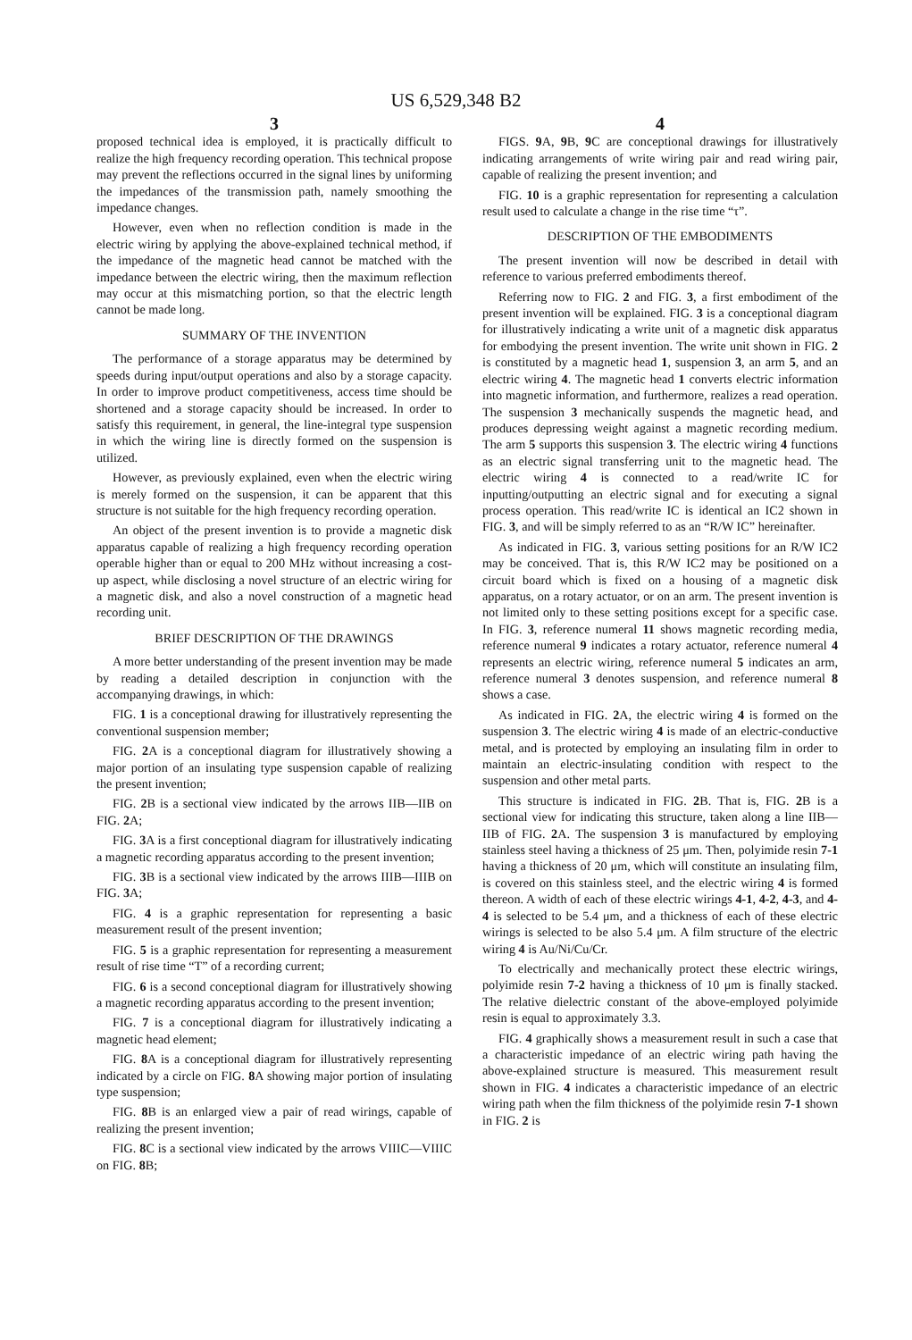US 6,529,348 B2
3
proposed technical idea is employed, it is practically difficult to realize the high frequency recording operation. This technical propose may prevent the reflections occurred in the signal lines by uniforming the impedances of the transmission path, namely smoothing the impedance changes.
However, even when no reflection condition is made in the electric wiring by applying the above-explained technical method, if the impedance of the magnetic head cannot be matched with the impedance between the electric wiring, then the maximum reflection may occur at this mismatching portion, so that the electric length cannot be made long.
SUMMARY OF THE INVENTION
The performance of a storage apparatus may be determined by speeds during input/output operations and also by a storage capacity. In order to improve product competitiveness, access time should be shortened and a storage capacity should be increased. In order to satisfy this requirement, in general, the line-integral type suspension in which the wiring line is directly formed on the suspension is utilized.
However, as previously explained, even when the electric wiring is merely formed on the suspension, it can be apparent that this structure is not suitable for the high frequency recording operation.
An object of the present invention is to provide a magnetic disk apparatus capable of realizing a high frequency recording operation operable higher than or equal to 200 MHz without increasing a cost-up aspect, while disclosing a novel structure of an electric wiring for a magnetic disk, and also a novel construction of a magnetic head recording unit.
BRIEF DESCRIPTION OF THE DRAWINGS
A more better understanding of the present invention may be made by reading a detailed description in conjunction with the accompanying drawings, in which:
FIG. 1 is a conceptional drawing for illustratively representing the conventional suspension member;
FIG. 2 A is a conceptional diagram for illustratively showing a major portion of an insulating type suspension capable of realizing the present invention;
FIG. 2 B is a sectional view indicated by the arrows IIB—IIB on FIG. 2 A;
FIG. 3 A is a first conceptional diagram for illustratively indicating a magnetic recording apparatus according to the present invention;
FIG. 3 B is a sectional view indicated by the arrows IIIB—IIIB on FIG. 3 A;
FIG. 4 is a graphic representation for representing a basic measurement result of the present invention;
FIG. 5 is a graphic representation for representing a measurement result of rise time “T” of a recording current;
FIG. 6 is a second conceptional diagram for illustratively showing a magnetic recording apparatus according to the present invention;
FIG. 7 is a conceptional diagram for illustratively indicating a magnetic head element;
FIG. 8 A is a conceptional diagram for illustratively representing indicated by a circle on FIG. 8 A showing major portion of insulating type suspension;
FIG. 8 B is an enlarged view a pair of read wirings, capable of realizing the present invention;
FIG. 8 C is a sectional view indicated by the arrows VIIIC—VIIIC on FIG. 8 B;
4
FIGS. 9 A, 9 B, 9 C are conceptional drawings for illustratively indicating arrangements of write wiring pair and read wiring pair, capable of realizing the present invention; and
FIG. 10 is a graphic representation for representing a calculation result used to calculate a change in the rise time “τ”.
DESCRIPTION OF THE EMBODIMENTS
The present invention will now be described in detail with reference to various preferred embodiments thereof.
Referring now to FIG. 2 and FIG. 3, a first embodiment of the present invention will be explained. FIG. 3 is a conceptional diagram for illustratively indicating a write unit of a magnetic disk apparatus for embodying the present invention. The write unit shown in FIG. 2 is constituted by a magnetic head 1, suspension 3, an arm 5, and an electric wiring 4. The magnetic head 1 converts electric information into magnetic information, and furthermore, realizes a read operation. The suspension 3 mechanically suspends the magnetic head, and produces depressing weight against a magnetic recording medium. The arm 5 supports this suspension 3. The electric wiring 4 functions as an electric signal transferring unit to the magnetic head. The electric wiring 4 is connected to a read/write IC for inputting/outputting an electric signal and for executing a signal process operation. This read/write IC is identical an IC2 shown in FIG. 3, and will be simply referred to as an “R/W IC” hereinafter.
As indicated in FIG. 3, various setting positions for an R/W IC2 may be conceived. That is, this R/W IC2 may be positioned on a circuit board which is fixed on a housing of a magnetic disk apparatus, on a rotary actuator, or on an arm. The present invention is not limited only to these setting positions except for a specific case. In FIG. 3, reference numeral 11 shows magnetic recording media, reference numeral 9 indicates a rotary actuator, reference numeral 4 represents an electric wiring, reference numeral 5 indicates an arm, reference numeral 3 denotes suspension, and reference numeral 8 shows a case.
As indicated in FIG. 2 A, the electric wiring 4 is formed on the suspension 3. The electric wiring 4 is made of an electric-conductive metal, and is protected by employing an insulating film in order to maintain an electric-insulating condition with respect to the suspension and other metal parts.
This structure is indicated in FIG. 2 B. That is, FIG. 2 B is a sectional view for indicating this structure, taken along a line IIB—IIB of FIG. 2 A. The suspension 3 is manufactured by employing stainless steel having a thickness of 25 μm. Then, polyimide resin 7-1 having a thickness of 20 μm, which will constitute an insulating film, is covered on this stainless steel, and the electric wiring 4 is formed thereon. A width of each of these electric wirings 4-1, 4-2, 4-3, and 4-4 is selected to be 5.4 μm, and a thickness of each of these electric wirings is selected to be also 5.4 μm. A film structure of the electric wiring 4 is Au/Ni/Cu/Cr.
To electrically and mechanically protect these electric wirings, polyimide resin 7-2 having a thickness of 10 μm is finally stacked. The relative dielectric constant of the above-employed polyimide resin is equal to approximately 3.3.
FIG. 4 graphically shows a measurement result in such a case that a characteristic impedance of an electric wiring path having the above-explained structure is measured. This measurement result shown in FIG. 4 indicates a characteristic impedance of an electric wiring path when the film thickness of the polyimide resin 7-1 shown in FIG. 2 is